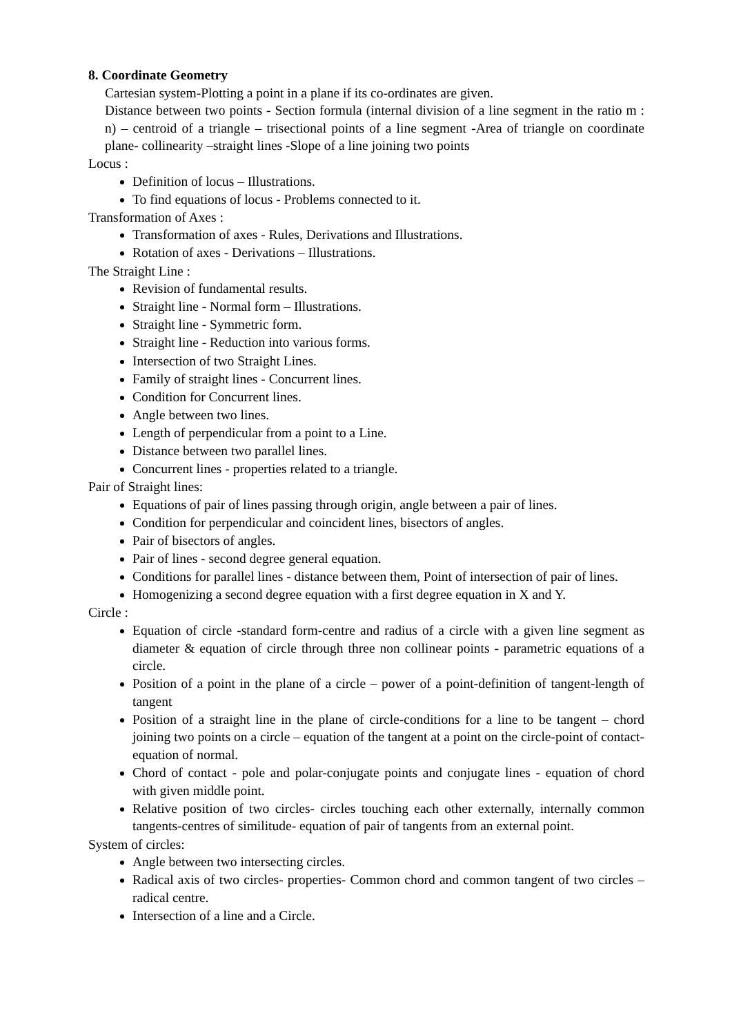8. Coordinate Geometry
Cartesian system-Plotting a point in a plane if its co-ordinates are given.
Distance between two points - Section formula (internal division of a line segment in the ratio m : n) – centroid of a triangle – trisectional points of a line segment -Area of triangle on coordinate plane- collinearity –straight lines -Slope of a line joining two points
Locus :
Definition of locus – Illustrations.
To find equations of locus - Problems connected to it.
Transformation of Axes :
Transformation of axes - Rules, Derivations and Illustrations.
Rotation of axes - Derivations – Illustrations.
The Straight Line :
Revision of fundamental results.
Straight line - Normal form – Illustrations.
Straight line - Symmetric form.
Straight line - Reduction into various forms.
Intersection of two Straight Lines.
Family of straight lines - Concurrent lines.
Condition for Concurrent lines.
Angle between two lines.
Length of perpendicular from a point to a Line.
Distance between two parallel lines.
Concurrent lines - properties related to a triangle.
Pair of Straight lines:
Equations of pair of lines passing through origin, angle between a pair of lines.
Condition for perpendicular and coincident lines, bisectors of angles.
Pair of bisectors of angles.
Pair of lines - second degree general equation.
Conditions for parallel lines - distance between them, Point of intersection of pair of lines.
Homogenizing a second degree equation with a first degree equation in X and Y.
Circle :
Equation of circle -standard form-centre and radius of a circle with a given line segment as diameter & equation of circle through three non collinear points - parametric equations of a circle.
Position of a point in the plane of a circle – power of a point-definition of tangent-length of tangent
Position of a straight line in the plane of circle-conditions for a line to be tangent – chord joining two points on a circle – equation of the tangent at a point on the circle-point of contact-equation of normal.
Chord of contact - pole and polar-conjugate points and conjugate lines - equation of chord with given middle point.
Relative position of two circles- circles touching each other externally, internally common tangents-centres of similitude- equation of pair of tangents from an external point.
System of circles:
Angle between two intersecting circles.
Radical axis of two circles- properties- Common chord and common tangent of two circles – radical centre.
Intersection of a line and a Circle.